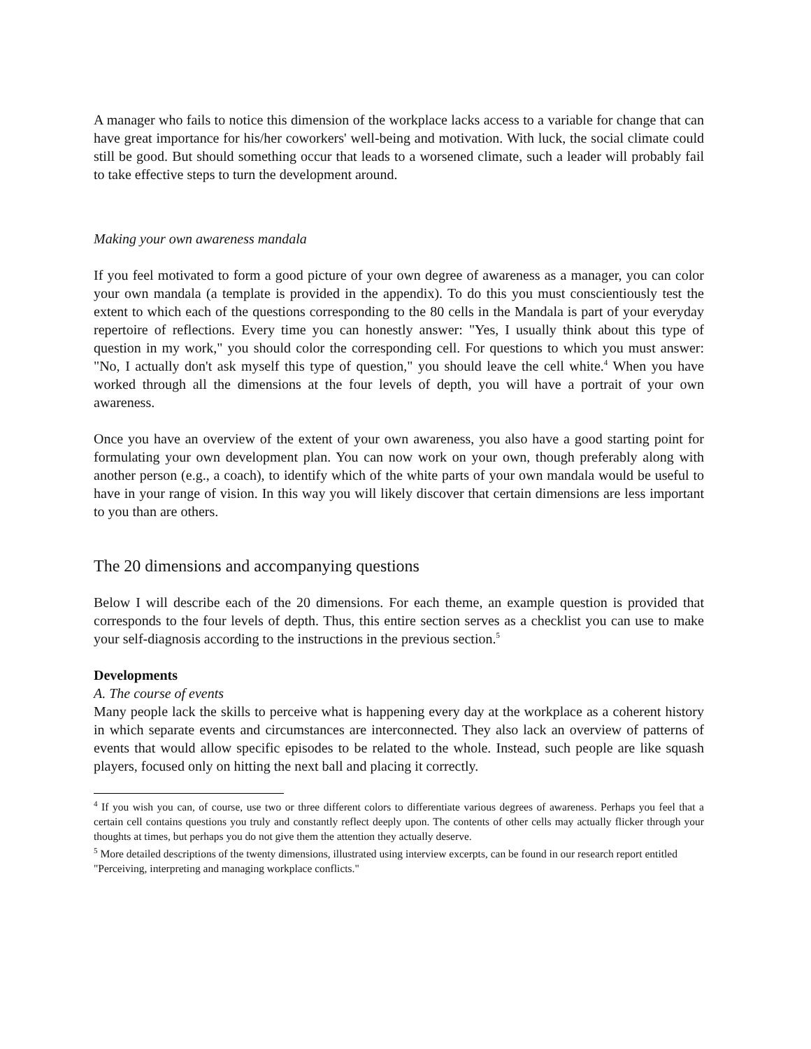A manager who fails to notice this dimension of the workplace lacks access to a variable for change that can have great importance for his/her coworkers' well-being and motivation. With luck, the social climate could still be good. But should something occur that leads to a worsened climate, such a leader will probably fail to take effective steps to turn the development around.
Making your own awareness mandala
If you feel motivated to form a good picture of your own degree of awareness as a manager, you can color your own mandala (a template is provided in the appendix). To do this you must conscientiously test the extent to which each of the questions corresponding to the 80 cells in the Mandala is part of your everyday repertoire of reflections. Every time you can honestly answer: "Yes, I usually think about this type of question in my work," you should color the corresponding cell. For questions to which you must answer: "No, I actually don't ask myself this type of question," you should leave the cell white.<sup>4</sup> When you have worked through all the dimensions at the four levels of depth, you will have a portrait of your own awareness.
Once you have an overview of the extent of your own awareness, you also have a good starting point for formulating your own development plan. You can now work on your own, though preferably along with another person (e.g., a coach), to identify which of the white parts of your own mandala would be useful to have in your range of vision. In this way you will likely discover that certain dimensions are less important to you than are others.
The 20 dimensions and accompanying questions
Below I will describe each of the 20 dimensions. For each theme, an example question is provided that corresponds to the four levels of depth. Thus, this entire section serves as a checklist you can use to make your self-diagnosis according to the instructions in the previous section.<sup>5</sup>
Developments
A. The course of events
Many people lack the skills to perceive what is happening every day at the workplace as a coherent history in which separate events and circumstances are interconnected. They also lack an overview of patterns of events that would allow specific episodes to be related to the whole. Instead, such people are like squash players, focused only on hitting the next ball and placing it correctly.
<sup>4</sup> If you wish you can, of course, use two or three different colors to differentiate various degrees of awareness. Perhaps you feel that a certain cell contains questions you truly and constantly reflect deeply upon. The contents of other cells may actually flicker through your thoughts at times, but perhaps you do not give them the attention they actually deserve.
<sup>5</sup> More detailed descriptions of the twenty dimensions, illustrated using interview excerpts, can be found in our research report entitled "Perceiving, interpreting and managing workplace conflicts."